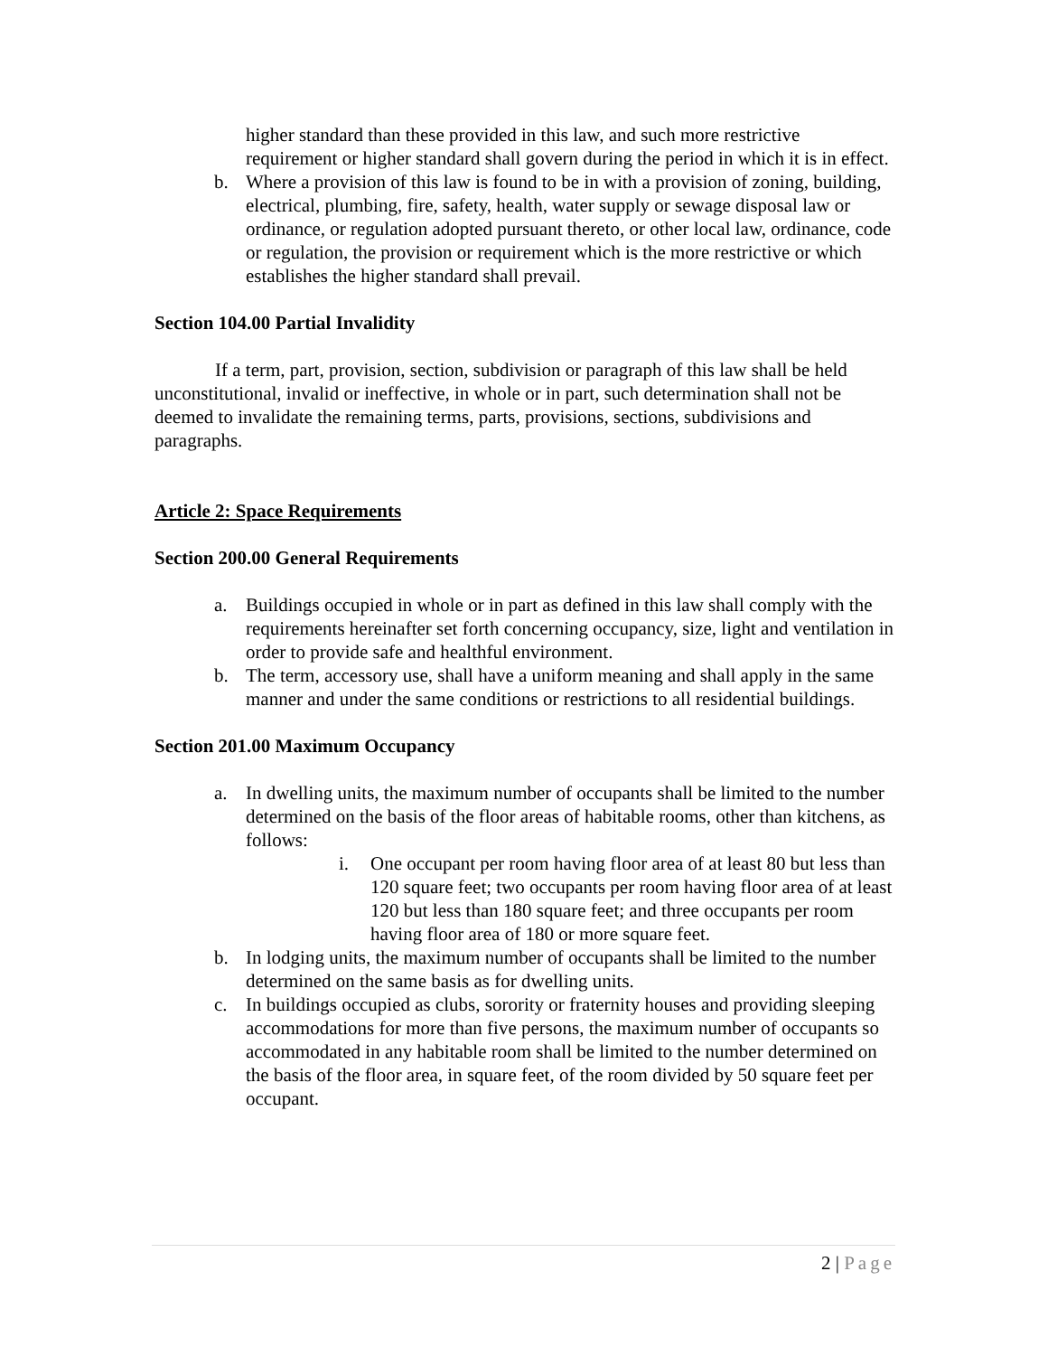higher standard than these provided in this law, and such more restrictive requirement or higher standard shall govern during the period in which it is in effect.
b. Where a provision of this law is found to be in with a provision of zoning, building, electrical, plumbing, fire, safety, health, water supply or sewage disposal law or ordinance, or regulation adopted pursuant thereto, or other local law, ordinance, code or regulation, the provision or requirement which is the more restrictive or which establishes the higher standard shall prevail.
Section 104.00 Partial Invalidity
If a term, part, provision, section, subdivision or paragraph of this law shall be held unconstitutional, invalid or ineffective, in whole or in part, such determination shall not be deemed to invalidate the remaining terms, parts, provisions, sections, subdivisions and paragraphs.
Article 2: Space Requirements
Section 200.00 General Requirements
a. Buildings occupied in whole or in part as defined in this law shall comply with the requirements hereinafter set forth concerning occupancy, size, light and ventilation in order to provide safe and healthful environment.
b. The term, accessory use, shall have a uniform meaning and shall apply in the same manner and under the same conditions or restrictions to all residential buildings.
Section 201.00 Maximum Occupancy
a. In dwelling units, the maximum number of occupants shall be limited to the number determined on the basis of the floor areas of habitable rooms, other than kitchens, as follows:
i. One occupant per room having floor area of at least 80 but less than 120 square feet; two occupants per room having floor area of at least 120 but less than 180 square feet; and three occupants per room having floor area of 180 or more square feet.
b. In lodging units, the maximum number of occupants shall be limited to the number determined on the same basis as for dwelling units.
c. In buildings occupied as clubs, sorority or fraternity houses and providing sleeping accommodations for more than five persons, the maximum number of occupants so accommodated in any habitable room shall be limited to the number determined on the basis of the floor area, in square feet, of the room divided by 50 square feet per occupant.
2 | Page